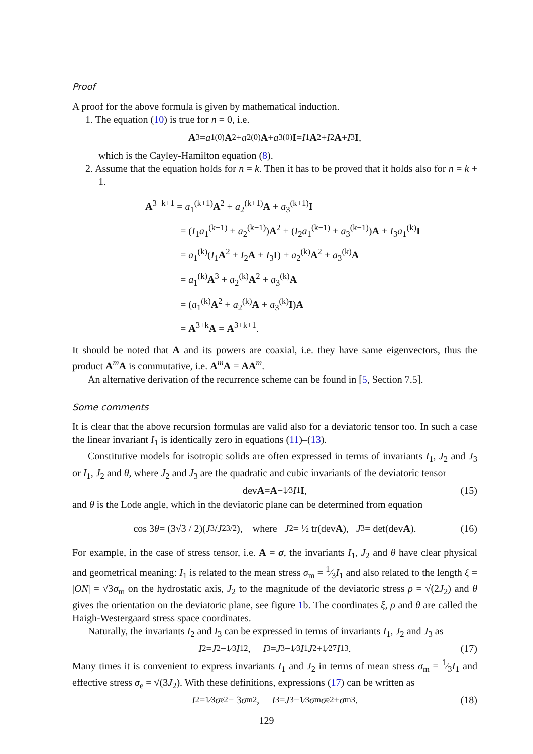Proof
A proof for the above formula is given by mathematical induction.
1. The equation (10) is true for n = 0, i.e.
A<sup>3</sup> = a<sub>1</sub><sup>(0)</sup> A<sup>2</sup> + a<sub>2</sub><sup>(0)</sup> A + a<sub>3</sub><sup>(0)</sup> I = I<sub>1</sub> A<sup>2</sup> + I<sub>2</sub> A + I<sub>3</sub> I,
which is the Cayley-Hamilton equation (8).
2. Assume that the equation holds for n = k. Then it has to be proved that it holds also for n = k + 1.
A<sup>3+k+1</sup> = a<sub>1</sub><sup>(k+1)</sup>A<sup>2</sup> + a<sub>2</sub><sup>(k+1)</sup>A + a<sub>3</sub><sup>(k+1)</sup>I
= (I<sub>1</sub>a<sub>1</sub><sup>(k−1)</sup> + a<sub>2</sub><sup>(k−1)</sup>)A<sup>2</sup> + (I<sub>2</sub>a<sub>1</sub><sup>(k−1)</sup> + a<sub>3</sub><sup>(k−1)</sup>)A + I<sub>3</sub>a<sub>1</sub><sup>(k)</sup>I
= a<sub>1</sub><sup>(k)</sup>(I<sub>1</sub>A<sup>2</sup> + I<sub>2</sub>A + I<sub>3</sub>I) + a<sub>2</sub><sup>(k)</sup>A<sup>2</sup> + a<sub>3</sub><sup>(k)</sup>A
= a<sub>1</sub><sup>(k)</sup>A<sup>3</sup> + a<sub>2</sub><sup>(k)</sup>A<sup>2</sup> + a<sub>3</sub><sup>(k)</sup>A
= (a<sub>1</sub><sup>(k)</sup>A<sup>2</sup> + a<sub>2</sub><sup>(k)</sup>A + a<sub>3</sub><sup>(k)</sup>I)A
= A<sup>3+k</sup>A = A<sup>3+k+1</sup>.
It should be noted that A and its powers are coaxial, i.e. they have same eigenvectors, thus the product A<sup>m</sup>A is commutative, i.e. A<sup>m</sup>A = AA<sup>m</sup>.
An alternative derivation of the recurrence scheme can be found in [5, Section 7.5].
Some comments
It is clear that the above recursion formulas are valid also for a deviatoric tensor too. In such a case the linear invariant I<sub>1</sub> is identically zero in equations (11)–(13).
Constitutive models for isotropic solids are often expressed in terms of invariants I<sub>1</sub>, J<sub>2</sub> and J<sub>3</sub> or I<sub>1</sub>, J<sub>2</sub> and θ, where J<sub>2</sub> and J<sub>3</sub> are the quadratic and cubic invariants of the deviatoric tensor
dev A = A − 1⁄3 I<sub>1</sub> I, (15)
and θ is the Lode angle, which in the deviatoric plane can be determined from equation
cos 3 θ = (3√3 / 2)(J<sub>3</sub> / J<sub>2</sub><sup>3/2</sup>), where J<sub>2</sub> = ½ tr(dev A), J<sub>3</sub> = det(dev A). (16)
For example, in the case of stress tensor, i.e. A = σ, the invariants I<sub>1</sub>, J<sub>2</sub> and θ have clear physical and geometrical meaning: I<sub>1</sub> is related to the mean stress σ<sub>m</sub> = 1⁄3I<sub>1</sub> and also related to the length ξ = |ON| = √3σ<sub>m</sub> on the hydrostatic axis, J<sub>2</sub> to the magnitude of the deviatoric stress ρ = √(2J<sub>2</sub>) and θ gives the orientation on the deviatoric plane, see figure 1b. The coordinates ξ, ρ and θ are called the Haigh-Westergaard stress space coordinates.
Naturally, the invariants I<sub>2</sub> and I<sub>3</sub> can be expressed in terms of invariants I<sub>1</sub>, J<sub>2</sub> and J<sub>3</sub> as
I<sub>2</sub> = J<sub>2</sub> − 1⁄3 I<sub>1</sub><sup>2</sup>, I<sub>3</sub> = J<sub>3</sub> − 1⁄3 I<sub>1</sub> J<sub>2</sub> + 1⁄27 I<sub>1</sub><sup>3</sup>. (17)
Many times it is convenient to express invariants I<sub>1</sub> and J<sub>2</sub> in terms of mean stress σ<sub>m</sub> = 1⁄3I<sub>1</sub> and effective stress σ<sub>e</sub> = √(3J<sub>2</sub>). With these definitions, expressions (17) can be written as
I<sub>2</sub> = 1⁄3 σ<sub>e</sub><sup>2</sup> − 3 σ<sub>m</sub><sup>2</sup>, I<sub>3</sub> = J<sub>3</sub> − 1⁄3 σ<sub>m</sub> σ<sub>e</sub><sup>2</sup> + σ<sub>m</sub><sup>3</sup>. (18)
129